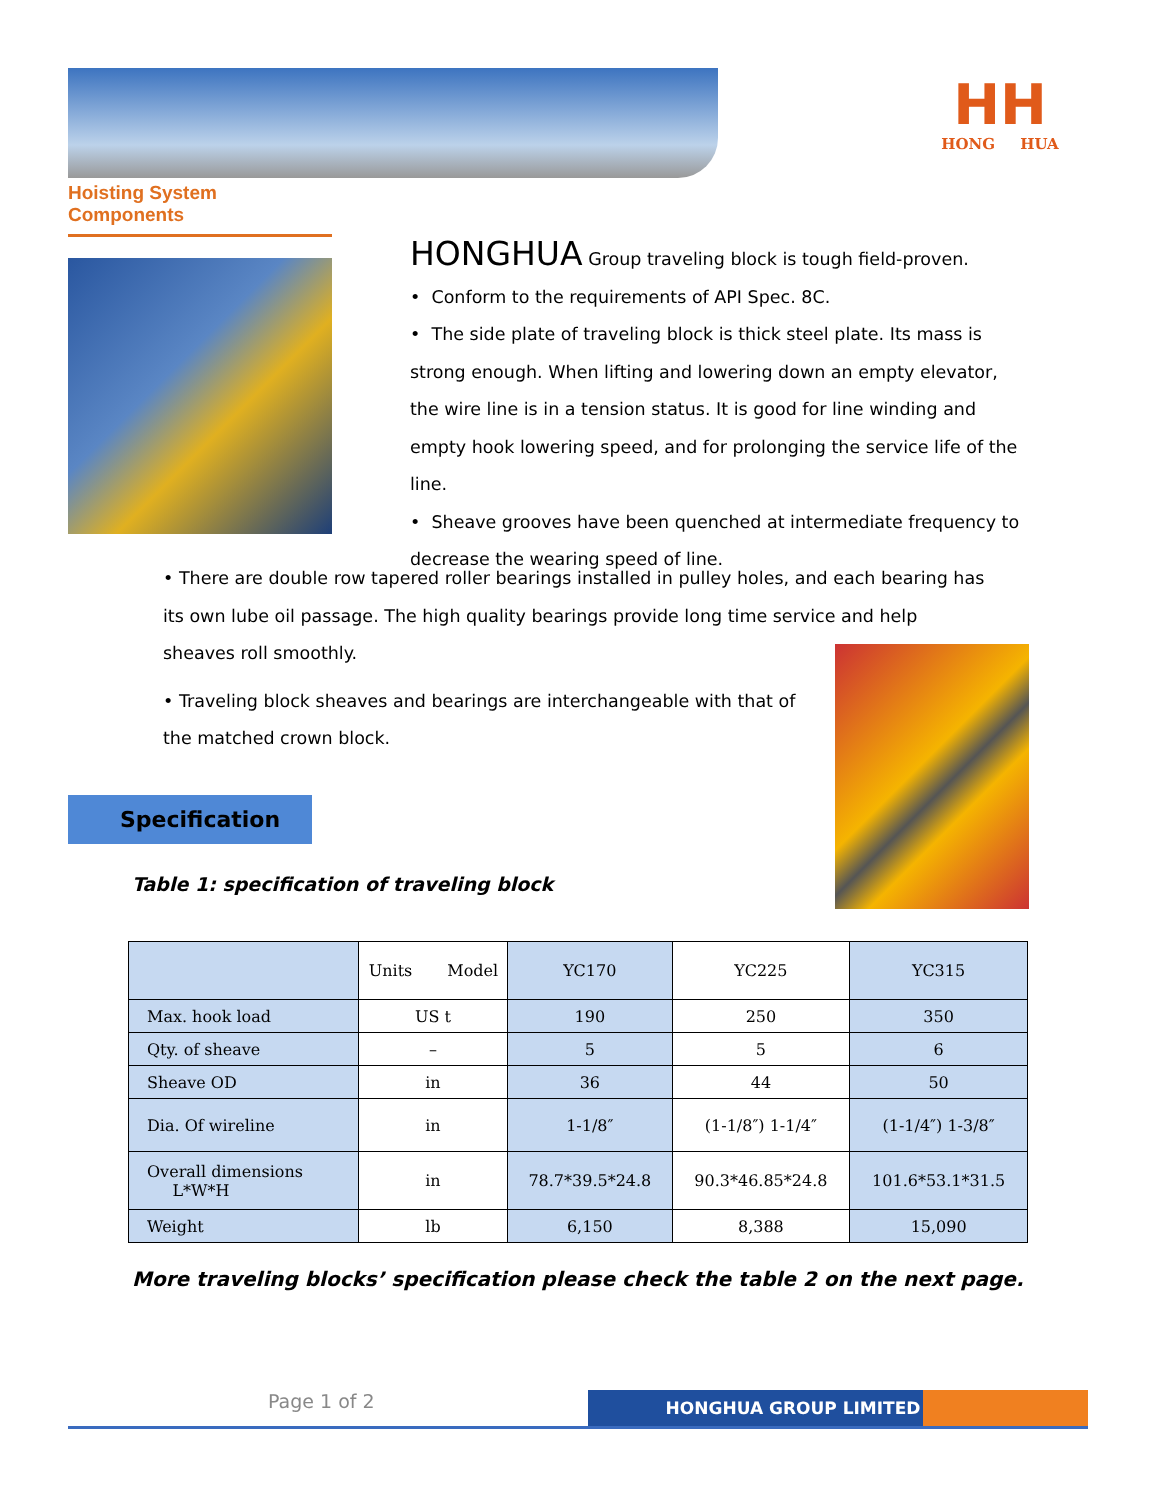HH
HONG HUA
Hoisting System Components
HONGHUA Group traveling block is tough field-proven.
• Conform to the requirements of API Spec. 8C.
• The side plate of traveling block is thick steel plate. Its mass is strong enough. When lifting and lowering down an empty elevator, the wire line is in a tension status. It is good for line winding and empty hook lowering speed, and for prolonging the service life of the line.
• Sheave grooves have been quenched at intermediate frequency to decrease the wearing speed of line.
• There are double row tapered roller bearings installed in pulley holes, and each bearing has its own lube oil passage. The high quality bearings provide long time service and help sheaves roll smoothly.
• Traveling block sheaves and bearings are interchangeable with that of the matched crown block.
Specification
Table 1: specification of traveling block
| | Units Model | YC170 | YC225 | YC315 |
| --- | --- | --- | --- | --- |
| Max. hook load | US t | 190 | 250 | 350 |
| Qty. of sheave | – | 5 | 5 | 6 |
| Sheave OD | in | 36 | 44 | 50 |
| Dia. Of wireline | in | 1-1/8″ | (1-1/8″) 1-1/4″ | (1-1/4″) 1-3/8″ |
| Overall dimensions L*W*H | in | 78.7*39.5*24.8 | 90.3*46.85*24.8 | 101.6*53.1*31.5 |
| Weight | lb | 6,150 | 8,388 | 15,090 |
More traveling blocks’ specification please check the table 2 on the next page.
Page 1 of 2 HONGHUA GROUP LIMITED